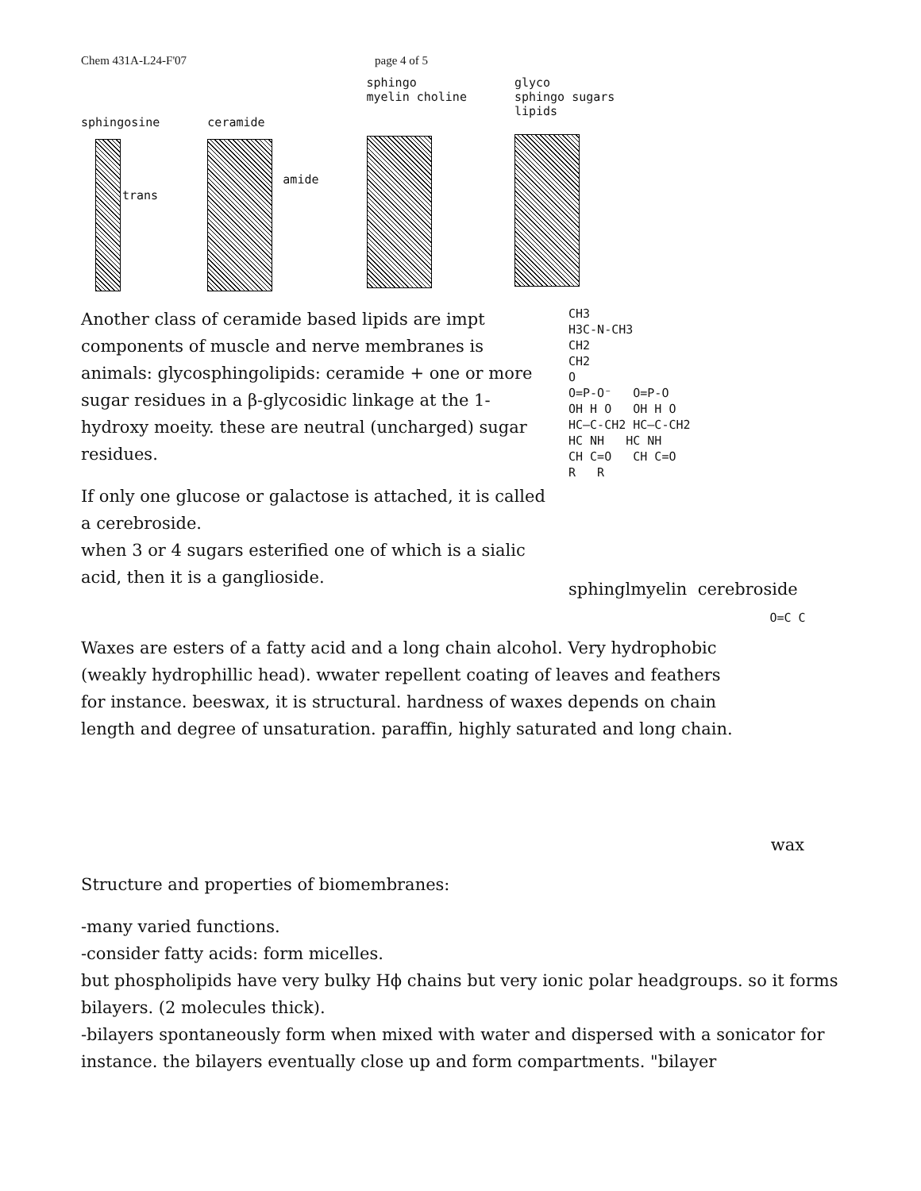Chem 431A-L24-F'07 page 4 of 5
sphingosine
trans
ceramide
amide
sphingo
myelin choline
glyco
sphingo sugars
lipids
Another class of ceramide based lipids are impt components of muscle and nerve membranes is animals: glycosphingolipids: ceramide + one or more sugar residues in a β-glycosidic linkage at the 1-hydroxy moeity. these are neutral (uncharged) sugar residues.
If only one glucose or galactose is attached, it is called a cerebroside.
when 3 or 4 sugars esterified one of which is a sialic acid, then it is a ganglioside.
CH3
H3C-N-CH3
CH2
CH2
O
O=P-O⁻ O=P-O
OH H O OH H O
HC—C-CH2 HC—C-CH2
HC NH HC NH
CH C=O CH C=O
R R
sphinglmyelin cerebroside
Waxes are esters of a fatty acid and a long chain alcohol. Very hydrophobic (weakly hydrophillic head). wwater repellent coating of leaves and feathers for instance. beeswax, it is structural. hardness of waxes depends on chain length and degree of unsaturation. paraffin, highly saturated and long chain.
O=C C
wax
Structure and properties of biomembranes:
-many varied functions.
-consider fatty acids: form micelles.
but phospholipids have very bulky Hϕ chains but very ionic polar headgroups. so it forms bilayers. (2 molecules thick).
-bilayers spontaneously form when mixed with water and dispersed with a sonicator for instance. the bilayers eventually close up and form compartments. "bilayer